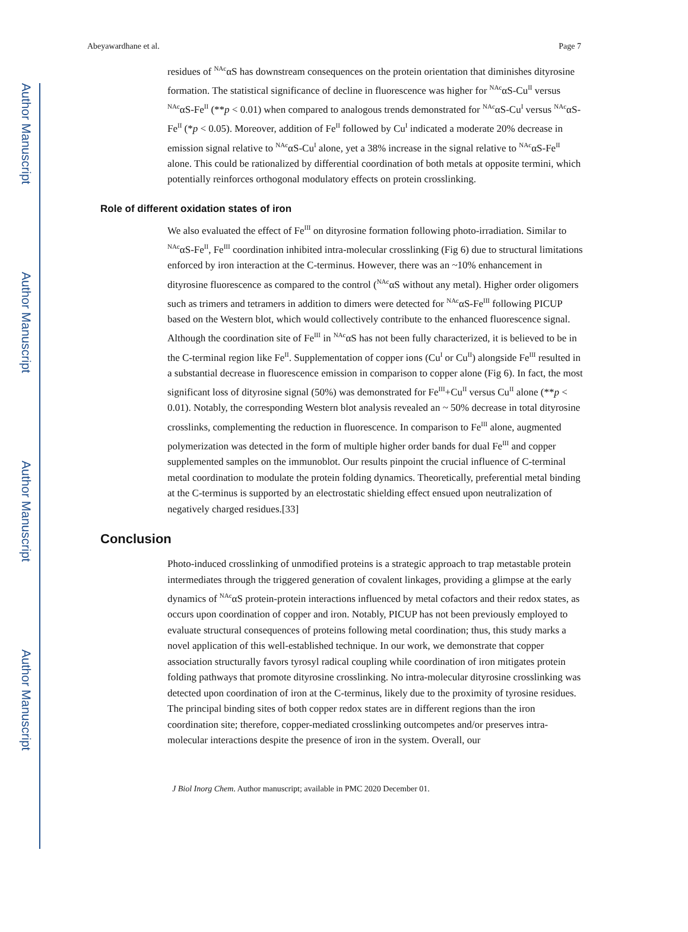Author Manuscript
Author Manuscript
Author Manuscript
Author Manuscript
Abeyawardhane et al. Page 7
residues of <sup>NAc</sup>αS has downstream consequences on the protein orientation that diminishes dityrosine formation. The statistical significance of decline in fluorescence was higher for <sup>NAc</sup>αS-Cu<sup>II</sup> versus <sup>NAc</sup>αS-Fe<sup>II</sup> (**p < 0.01) when compared to analogous trends demonstrated for <sup>NAc</sup>αS-Cu<sup>I</sup> versus <sup>NAc</sup>αS-Fe<sup>II</sup> (*p < 0.05). Moreover, addition of Fe<sup>II</sup> followed by Cu<sup>I</sup> indicated a moderate 20% decrease in emission signal relative to <sup>NAc</sup>αS-Cu<sup>I</sup> alone, yet a 38% increase in the signal relative to <sup>NAc</sup>αS-Fe<sup>II</sup> alone. This could be rationalized by differential coordination of both metals at opposite termini, which potentially reinforces orthogonal modulatory effects on protein crosslinking.
Role of different oxidation states of iron
We also evaluated the effect of Fe<sup>III</sup> on dityrosine formation following photo-irradiation. Similar to <sup>NAc</sup>αS-Fe<sup>II</sup>, Fe<sup>III</sup> coordination inhibited intra-molecular crosslinking (Fig 6) due to structural limitations enforced by iron interaction at the C-terminus. However, there was an ~10% enhancement in dityrosine fluorescence as compared to the control (<sup>NAc</sup>αS without any metal). Higher order oligomers such as trimers and tetramers in addition to dimers were detected for <sup>NAc</sup>αS-Fe<sup>III</sup> following PICUP based on the Western blot, which would collectively contribute to the enhanced fluorescence signal. Although the coordination site of Fe<sup>III</sup> in <sup>NAc</sup>αS has not been fully characterized, it is believed to be in the C-terminal region like Fe<sup>II</sup>. Supplementation of copper ions (Cu<sup>I</sup> or Cu<sup>II</sup>) alongside Fe<sup>III</sup> resulted in a substantial decrease in fluorescence emission in comparison to copper alone (Fig 6). In fact, the most significant loss of dityrosine signal (50%) was demonstrated for Fe<sup>III</sup>+Cu<sup>II</sup> versus Cu<sup>II</sup> alone (**p < 0.01). Notably, the corresponding Western blot analysis revealed an ~ 50% decrease in total dityrosine crosslinks, complementing the reduction in fluorescence. In comparison to Fe<sup>III</sup> alone, augmented polymerization was detected in the form of multiple higher order bands for dual Fe<sup>III</sup> and copper supplemented samples on the immunoblot. Our results pinpoint the crucial influence of C-terminal metal coordination to modulate the protein folding dynamics. Theoretically, preferential metal binding at the C-terminus is supported by an electrostatic shielding effect ensued upon neutralization of negatively charged residues.[33]
Conclusion
Photo-induced crosslinking of unmodified proteins is a strategic approach to trap metastable protein intermediates through the triggered generation of covalent linkages, providing a glimpse at the early dynamics of <sup>NAc</sup>αS protein-protein interactions influenced by metal cofactors and their redox states, as occurs upon coordination of copper and iron. Notably, PICUP has not been previously employed to evaluate structural consequences of proteins following metal coordination; thus, this study marks a novel application of this well-established technique. In our work, we demonstrate that copper association structurally favors tyrosyl radical coupling while coordination of iron mitigates protein folding pathways that promote dityrosine crosslinking. No intra-molecular dityrosine crosslinking was detected upon coordination of iron at the C-terminus, likely due to the proximity of tyrosine residues. The principal binding sites of both copper redox states are in different regions than the iron coordination site; therefore, copper-mediated crosslinking outcompetes and/or preserves intra-molecular interactions despite the presence of iron in the system. Overall, our
J Biol Inorg Chem. Author manuscript; available in PMC 2020 December 01.